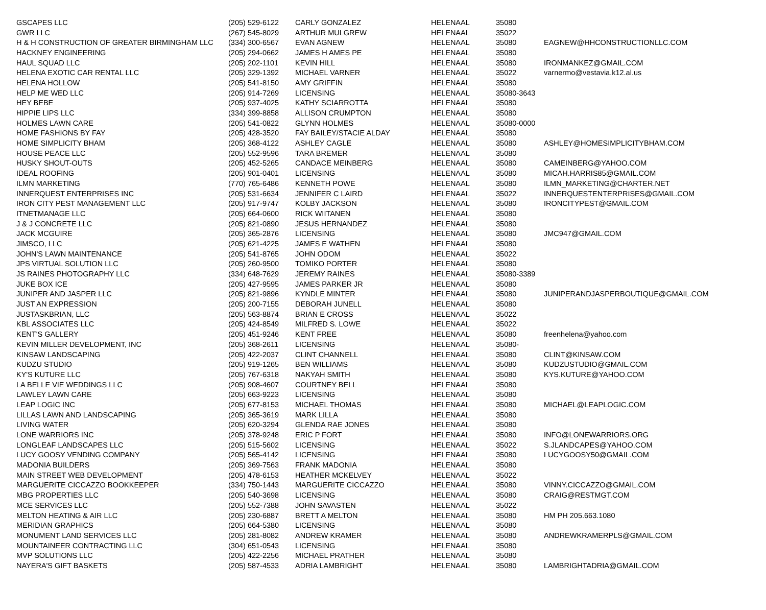| GSCAPES LLC | (205) 529-6122 | CARLY GONZALEZ | HELENA | AL | 35080 | |
| GWR LLC | (267) 545-8029 | ARTHUR MULGREW | HELENA | AL | 35022 | |
| H & H CONSTRUCTION OF GREATER BIRMINGHAM LLC | (334) 300-6567 | EVAN AGNEW | HELENA | AL | 35080 | EAGNEW@HHCONSTRUCTIONLLC.COM |
| HACKNEY ENGINEERING | (205) 294-0662 | JAMES H AMES PE | HELENA | AL | 35080 | |
| HAUL SQUAD LLC | (205) 202-1101 | KEVIN HILL | HELENA | AL | 35080 | IRONMANKEZ@GMAIL.COM |
| HELENA EXOTIC CAR RENTAL LLC | (205) 329-1392 | MICHAEL VARNER | HELENA | AL | 35022 | varnermo@vestavia.k12.al.us |
| HELENA HOLLOW | (205) 541-8150 | AMY GRIFFIN | HELENA | AL | 35080 | |
| HELP ME WED LLC | (205) 914-7269 | LICENSING | HELENA | AL | 35080-3643 | |
| HEY BEBE | (205) 937-4025 | KATHY SCIARROTTA | HELENA | AL | 35080 | |
| HIPPIE LIPS LLC | (334) 399-8858 | ALLISON CRUMPTON | HELENA | AL | 35080 | |
| HOLMES LAWN CARE | (205) 541-0822 | GLYNN HOLMES | HELENA | AL | 35080-0000 | |
| HOME FASHIONS BY FAY | (205) 428-3520 | FAY BAILEY/STACIE ALDAY | HELENA | AL | 35080 | |
| HOME SIMPLICITY BHAM | (205) 368-4122 | ASHLEY CAGLE | HELENA | AL | 35080 | ASHLEY@HOMESIMPLICITYBHAM.COM |
| HOUSE PEACE LLC | (205) 552-9596 | TARA BREMER | HELENA | AL | 35080 | |
| HUSKY SHOUT-OUTS | (205) 452-5265 | CANDACE MEINBERG | HELENA | AL | 35080 | CAMEINBERG@YAHOO.COM |
| IDEAL ROOFING | (205) 901-0401 | LICENSING | HELENA | AL | 35080 | MICAH.HARRIS85@GMAIL.COM |
| ILMN MARKETING | (770) 765-6486 | KENNETH POWE | HELENA | AL | 35080 | ILMN_MARKETING@CHARTER.NET |
| INNERQUEST ENTERPRISES INC | (205) 531-6634 | JENNIFER C LAIRD | HELENA | AL | 35022 | INNERQUESTENTERPRISES@GMAIL.COM |
| IRON CITY PEST MANAGEMENT LLC | (205) 917-9747 | KOLBY JACKSON | HELENA | AL | 35080 | IRONCITYPEST@GMAIL.COM |
| ITNETMANAGE LLC | (205) 664-0600 | RICK WIITANEN | HELENA | AL | 35080 | |
| J & J CONCRETE LLC | (205) 821-0890 | JESUS HERNANDEZ | HELENA | AL | 35080 | |
| JACK MCGUIRE | (205) 365-2876 | LICENSING | HELENA | AL | 35080 | JMC947@GMAIL.COM |
| JIMSCO, LLC | (205) 621-4225 | JAMES E WATHEN | HELENA | AL | 35080 | |
| JOHN'S LAWN MAINTENANCE | (205) 541-8765 | JOHN ODOM | HELENA | AL | 35022 | |
| JPS VIRTUAL SOLUTION LLC | (205) 260-9500 | TOMIKO PORTER | HELENA | AL | 35080 | |
| JS RAINES PHOTOGRAPHY LLC | (334) 648-7629 | JEREMY RAINES | HELENA | AL | 35080-3389 | |
| JUKE BOX ICE | (205) 427-9595 | JAMES PARKER JR | HELENA | AL | 35080 | |
| JUNIPER AND JASPER LLC | (205) 821-9896 | KYNDLE MINTER | HELENA | AL | 35080 | JUNIPERANDJASPERBOUTIQUE@GMAIL.COM |
| JUST AN EXPRESSION | (205) 200-7155 | DEBORAH JUNELL | HELENA | AL | 35080 | |
| JUSTASKBRIAN, LLC | (205) 563-8874 | BRIAN E CROSS | HELENA | AL | 35022 | |
| KBL ASSOCIATES LLC | (205) 424-8549 | MILFRED S. LOWE | HELENA | AL | 35022 | |
| KENT'S GALLERY | (205) 451-9246 | KENT FREE | HELENA | AL | 35080 | freenhelena@yahoo.com |
| KEVIN MILLER DEVELOPMENT, INC | (205) 368-2611 | LICENSING | HELENA | AL | 35080- | |
| KINSAW LANDSCAPING | (205) 422-2037 | CLINT CHANNELL | HELENA | AL | 35080 | CLINT@KINSAW.COM |
| KUDZU STUDIO | (205) 919-1265 | BEN WILLIAMS | HELENA | AL | 35080 | KUDZUSTUDIO@GMAIL.COM |
| KY'S KUTURE LLC | (205) 767-6318 | NAKYAH SMITH | HELENA | AL | 35080 | KYS.KUTURE@YAHOO.COM |
| LA BELLE VIE WEDDINGS LLC | (205) 908-4607 | COURTNEY BELL | HELENA | AL | 35080 | |
| LAWLEY LAWN CARE | (205) 663-9223 | LICENSING | HELENA | AL | 35080 | |
| LEAP LOGIC INC | (205) 677-8153 | MICHAEL THOMAS | HELENA | AL | 35080 | MICHAEL@LEAPLOGIC.COM |
| LILLAS LAWN AND LANDSCAPING | (205) 365-3619 | MARK LILLA | HELENA | AL | 35080 | |
| LIVING WATER | (205) 620-3294 | GLENDA RAE JONES | HELENA | AL | 35080 | |
| LONE WARRIORS INC | (205) 378-9248 | ERIC P FORT | HELENA | AL | 35080 | INFO@LONEWARRIORS.ORG |
| LONGLEAF LANDSCAPES LLC | (205) 515-5602 | LICENSING | HELENA | AL | 35022 | S.JLANDCAPES@YAHOO.COM |
| LUCY GOOSY VENDING COMPANY | (205) 565-4142 | LICENSING | HELENA | AL | 35080 | LUCYGOOSY50@GMAIL.COM |
| MADONIA BUILDERS | (205) 369-7563 | FRANK MADONIA | HELENA | AL | 35080 | |
| MAIN STREET WEB DEVELOPMENT | (205) 478-6153 | HEATHER MCKELVEY | HELENA | AL | 35022 | |
| MARGUERITE CICCAZZO BOOKKEEPER | (334) 750-1443 | MARGUERITE CICCAZZO | HELENA | AL | 35080 | VINNY.CICCAZZO@GMAIL.COM |
| MBG PROPERTIES LLC | (205) 540-3698 | LICENSING | HELENA | AL | 35080 | CRAIG@RESTMGT.COM |
| MCE SERVICES LLC | (205) 552-7388 | JOHN SAVASTEN | HELENA | AL | 35022 | |
| MELTON HEATING & AIR LLC | (205) 230-6887 | BRETT A MELTON | HELENA | AL | 35080 | HM PH 205.663.1080 |
| MERIDIAN GRAPHICS | (205) 664-5380 | LICENSING | HELENA | AL | 35080 | |
| MONUMENT LAND SERVICES LLC | (205) 281-8082 | ANDREW KRAMER | HELENA | AL | 35080 | ANDREWKRAMERPLS@GMAIL.COM |
| MOUNTAINEER CONTRACTING LLC | (304) 651-0543 | LICENSING | HELENA | AL | 35080 | |
| MVP SOLUTIONS LLC | (205) 422-2256 | MICHAEL PRATHER | HELENA | AL | 35080 | |
| NAYERA'S GIFT BASKETS | (205) 587-4533 | ADRIA LAMBRIGHT | HELENA | AL | 35080 | LAMBRIGHTADRIA@GMAIL.COM |